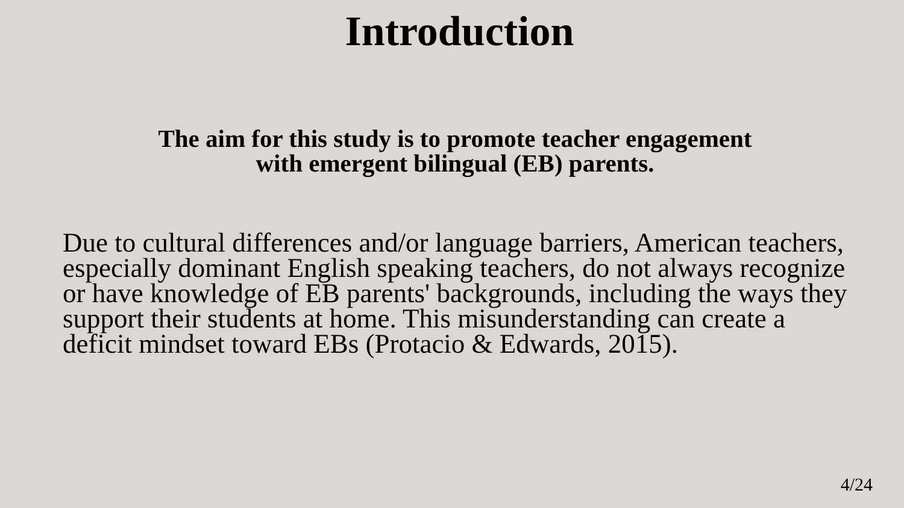Introduction
The aim for this study is to promote teacher engagement
with emergent bilingual (EB) parents.
Due to cultural differences and/or language barriers, American teachers, especially dominant English speaking teachers, do not always recognize or have knowledge of EB parents' backgrounds, including the ways they support their students at home. This misunderstanding can create a deficit mindset toward EBs (Protacio & Edwards, 2015).
4/24